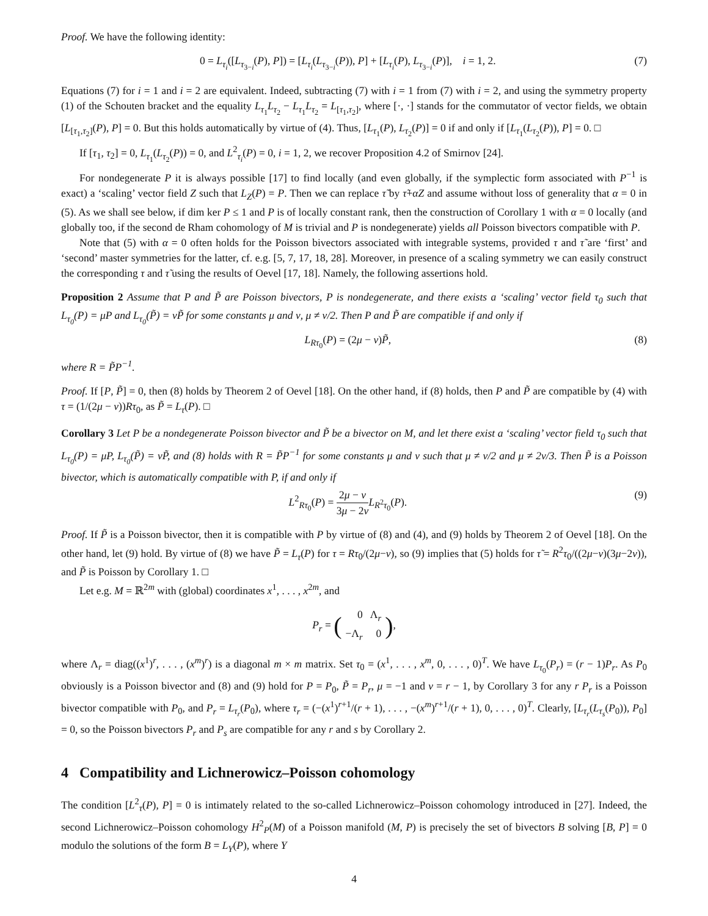Proof. We have the following identity:
0 = L<sub>τ<sub>i</sub></sub>([L<sub>τ<sub>3−i</sub></sub>(P), P]) = [L<sub>τ<sub>i</sub></sub>(L<sub>τ<sub>3−i</sub></sub>(P)), P] + [L<sub>τ<sub>i</sub></sub>(P), L<sub>τ<sub>3−i</sub></sub>(P)], i = 1, 2. (7)
Equations (7) for i = 1 and i = 2 are equivalent. Indeed, subtracting (7) with i = 1 from (7) with i = 2, and using the symmetry property (1) of the Schouten bracket and the equality L<sub>τ<sub>1</sub></sub>L<sub>τ<sub>2</sub></sub> − L<sub>τ<sub>1</sub></sub>L<sub>τ<sub>2</sub></sub> = L<sub>[τ<sub>1</sub>,τ<sub>2</sub>]</sub>, where [·, ·] stands for the commutator of vector fields, we obtain [L<sub>[τ<sub>1</sub>,τ<sub>2</sub>]</sub>(P), P] = 0. But this holds automatically by virtue of (4). Thus, [L<sub>τ<sub>1</sub></sub>(P), L<sub>τ<sub>2</sub></sub>(P)] = 0 if and only if [L<sub>τ<sub>1</sub></sub>(L<sub>τ<sub>2</sub></sub>(P)), P] = 0. □
If [τ<sub>1</sub>, τ<sub>2</sub>] = 0, L<sub>τ<sub>1</sub></sub>(L<sub>τ<sub>2</sub></sub>(P)) = 0, and L<sup>2</sup><sub>τ<sub>i</sub></sub>(P) = 0, i = 1, 2, we recover Proposition 4.2 of Smirnov [24].
For nondegenerate P it is always possible [17] to find locally (and even globally, if the symplectic form associated with P<sup>−1</sup> is exact) a ‘scaling’ vector field Z such that L<sub>Z</sub>(P) = P. Then we can replace τ̃ by τ̃+αZ and assume without loss of generality that α = 0 in (5). As we shall see below, if dim ker P ≤ 1 and P is of locally constant rank, then the construction of Corollary 1 with α = 0 locally (and globally too, if the second de Rham cohomology of M is trivial and P is nondegenerate) yields all Poisson bivectors compatible with P.
Note that (5) with α = 0 often holds for the Poisson bivectors associated with integrable systems, provided τ and τ̃ are ‘first’ and ‘second’ master symmetries for the latter, cf. e.g. [5, 7, 17, 18, 28]. Moreover, in presence of a scaling symmetry we can easily construct the corresponding τ and τ̃ using the results of Oevel [17, 18]. Namely, the following assertions hold.
Proposition 2 Assume that P and P̃ are Poisson bivectors, P is nondegenerate, and there exists a ‘scaling’ vector field τ<sub>0</sub> such that L<sub>τ<sub>0</sub></sub>(P) = μP and L<sub>τ<sub>0</sub></sub>(P̃) = νP̃ for some constants μ and ν, μ ≠ ν/2. Then P and P̃ are compatible if and only if
L<sub>Rτ<sub>0</sub></sub>(P) = (2μ − ν)P̃, (8)
where R = P̃P<sup>−1</sup>.
Proof. If [P, P̃] = 0, then (8) holds by Theorem 2 of Oevel [18]. On the other hand, if (8) holds, then P and P̃ are compatible by (4) with τ = (1/(2μ − ν))Rτ<sub>0</sub>, as P̃ = L<sub>τ</sub>(P). □
Corollary 3 Let P be a nondegenerate Poisson bivector and P̃ be a bivector on M, and let there exist a ‘scaling’ vector field τ<sub>0</sub> such that L<sub>τ<sub>0</sub></sub>(P) = μP, L<sub>τ<sub>0</sub></sub>(P̃) = νP̃, and (8) holds with R = P̃P<sup>−1</sup> for some constants μ and ν such that μ ≠ ν/2 and μ ≠ 2ν/3. Then P̃ is a Poisson bivector, which is automatically compatible with P, if and only if
L<sup>2</sup><sub>Rτ<sub>0</sub></sub>(P) = 2μ − ν 3μ − 2ν L<sub>R<sup>2</sup>τ<sub>0</sub></sub>(P). (9)
Proof. If P̃ is a Poisson bivector, then it is compatible with P by virtue of (8) and (4), and (9) holds by Theorem 2 of Oevel [18]. On the other hand, let (9) hold. By virtue of (8) we have P̃ = L<sub>τ</sub>(P) for τ = Rτ<sub>0</sub>/(2μ−ν), so (9) implies that (5) holds for τ̃ = R<sup>2</sup>τ<sub>0</sub>/((2μ−ν)(3μ−2ν)), and P̃ is Poisson by Corollary 1. □
Let e.g. M = ℝ<sup>2m</sup> with (global) coordinates x<sup>1</sup>, . . . , x<sup>2m</sup>, and
P<sub>r</sub> = (0
Λ<sub>r</sub> −Λ<sub>r</sub>
0),
where Λ<sub>r</sub> = diag((x<sup>1</sup>)<sup>r</sup>, . . . , (x<sup>m</sup>)<sup>r</sup>) is a diagonal m × m matrix. Set τ<sub>0</sub> = (x<sup>1</sup>, . . . , x<sup>m</sup>, 0, . . . , 0)<sup>T</sup>. We have L<sub>τ<sub>0</sub></sub>(P<sub>r</sub>) = (r − 1)P<sub>r</sub>. As P<sub>0</sub> obviously is a Poisson bivector and (8) and (9) hold for P = P<sub>0</sub>, P̃ = P<sub>r</sub>, μ = −1 and ν = r − 1, by Corollary 3 for any r P<sub>r</sub> is a Poisson bivector compatible with P<sub>0</sub>, and P<sub>r</sub> = L<sub>τ<sub>r</sub></sub>(P<sub>0</sub>), where τ<sub>r</sub> = (−(x<sup>1</sup>)<sup>r+1</sup>/(r + 1), . . . , −(x<sup>m</sup>)<sup>r+1</sup>/(r + 1), 0, . . . , 0)<sup>T</sup>. Clearly, [L<sub>τ<sub>r</sub></sub>(L<sub>τ<sub>s</sub></sub>(P<sub>0</sub>)), P<sub>0</sub>] = 0, so the Poisson bivectors P<sub>r</sub> and P<sub>s</sub> are compatible for any r and s by Corollary 2.
4 Compatibility and Lichnerowicz–Poisson cohomology
The condition [L<sup>2</sup><sub>τ</sub>(P), P] = 0 is intimately related to the so-called Lichnerowicz–Poisson cohomology introduced in [27]. Indeed, the second Lichnerowicz–Poisson cohomology H<sup>2</sup><sub>P</sub>(M) of a Poisson manifold (M, P) is precisely the set of bivectors B solving [B, P] = 0 modulo the solutions of the form B = L<sub>Y</sub>(P), where Y
4